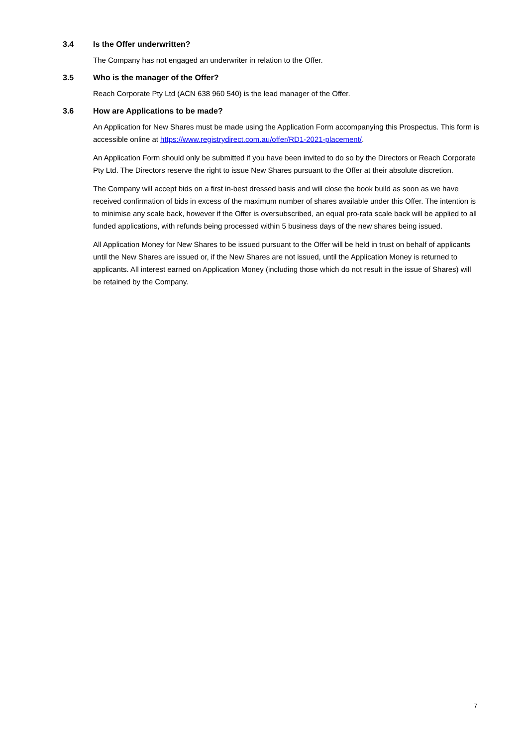3.4 Is the Offer underwritten?
The Company has not engaged an underwriter in relation to the Offer.
3.5 Who is the manager of the Offer?
Reach Corporate Pty Ltd (ACN 638 960 540) is the lead manager of the Offer.
3.6 How are Applications to be made?
An Application for New Shares must be made using the Application Form accompanying this Prospectus. This form is accessible online at https://www.registrydirect.com.au/offer/RD1-2021-placement/.
An Application Form should only be submitted if you have been invited to do so by the Directors or Reach Corporate Pty Ltd. The Directors reserve the right to issue New Shares pursuant to the Offer at their absolute discretion.
The Company will accept bids on a first in-best dressed basis and will close the book build as soon as we have received confirmation of bids in excess of the maximum number of shares available under this Offer. The intention is to minimise any scale back, however if the Offer is oversubscribed, an equal pro-rata scale back will be applied to all funded applications, with refunds being processed within 5 business days of the new shares being issued.
All Application Money for New Shares to be issued pursuant to the Offer will be held in trust on behalf of applicants until the New Shares are issued or, if the New Shares are not issued, until the Application Money is returned to applicants. All interest earned on Application Money (including those which do not result in the issue of Shares) will be retained by the Company.
7